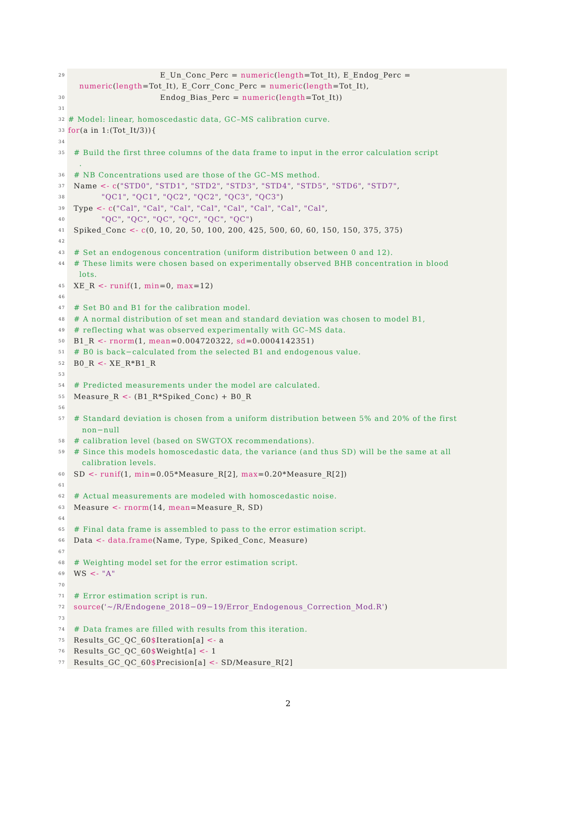29 E_Un_Conc_Perc = numeric(length=Tot_It), E_Endog_Perc = numeric(length=Tot_It), E_Corr_Conc_Perc = numeric(length=Tot_It),
30 Endog_Bias_Perc = numeric(length=Tot_It))
31
32 # Model: linear, homoscedastic data, GC–MS calibration curve.
33 for(a in 1:(Tot_It/3)){
34
35 # Build the first three columns of the data frame to input in the error calculation script .
36 # NB Concentrations used are those of the GC–MS method.
37 Name <- c("STD0", "STD1", "STD2", "STD3", "STD4", "STD5", "STD6", "STD7",
38 "QC1", "QC1", "QC2", "QC2", "QC3", "QC3")
39 Type <- c("Cal", "Cal", "Cal", "Cal", "Cal", "Cal", "Cal", "Cal",
40 "QC", "QC", "QC", "QC", "QC", "QC")
41 Spiked_Conc <- c(0, 10, 20, 50, 100, 200, 425, 500, 60, 60, 150, 150, 375, 375)
42
43 # Set an endogenous concentration (uniform distribution between 0 and 12).
44 # These limits were chosen based on experimentally observed BHB concentration in blood lots.
45 XE_R <- runif(1, min=0, max=12)
46
47 # Set B0 and B1 for the calibration model.
48 # A normal distribution of set mean and standard deviation was chosen to model B1,
49 # reflecting what was observed experimentally with GC–MS data.
50 B1_R <- rnorm(1, mean=0.004720322, sd=0.0004142351)
51 # B0 is back−calculated from the selected B1 and endogenous value.
52 B0_R <- XE_R*B1_R
53
54 # Predicted measurements under the model are calculated.
55 Measure_R <- (B1_R*Spiked_Conc) + B0_R
56
57 # Standard deviation is chosen from a uniform distribution between 5% and 20% of the first non−null
58 # calibration level (based on SWGTOX recommendations).
59 # Since this models homoscedastic data, the variance (and thus SD) will be the same at all calibration levels.
60 SD <- runif(1, min=0.05*Measure_R[2], max=0.20*Measure_R[2])
61
62 # Actual measurements are modeled with homoscedastic noise.
63 Measure <- rnorm(14, mean=Measure_R, SD)
64
65 # Final data frame is assembled to pass to the error estimation script.
66 Data <- data.frame(Name, Type, Spiked_Conc, Measure)
67
68 # Weighting model set for the error estimation script.
69 WS <- "A"
70
71 # Error estimation script is run.
72 source('~/R/Endogene_2018−09−19/Error_Endogenous_Correction_Mod.R')
73
74 # Data frames are filled with results from this iteration.
75 Results_GC_QC_60$Iteration[a] <- a
76 Results_GC_QC_60$Weight[a] <- 1
77 Results_GC_QC_60$Precision[a] <- SD/Measure_R[2]
2